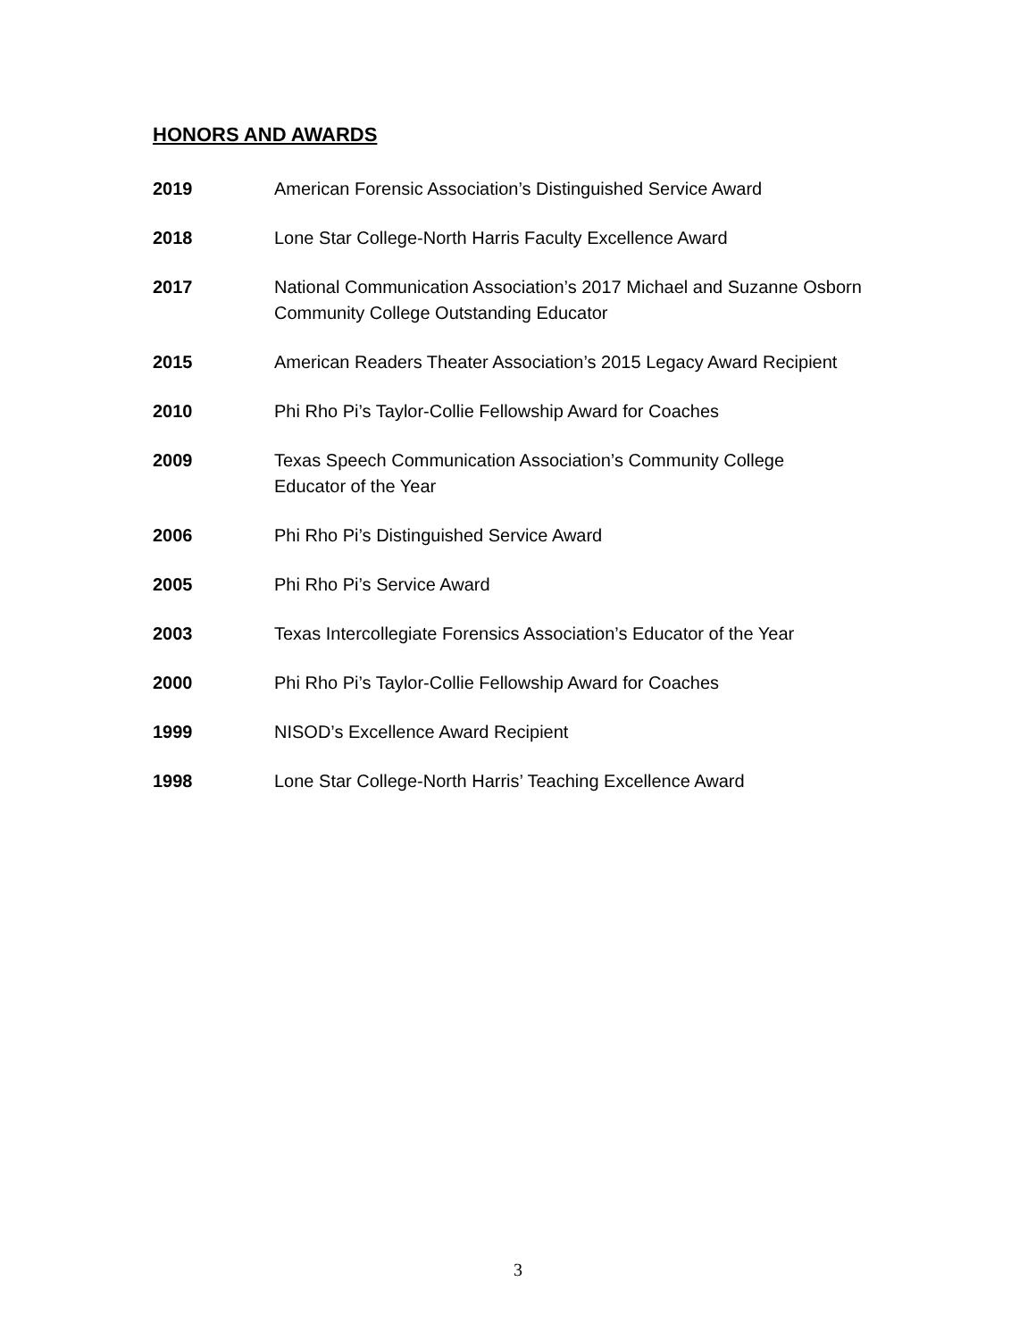HONORS AND AWARDS
2019 American Forensic Association’s Distinguished Service Award
2018 Lone Star College-North Harris Faculty Excellence Award
2017 National Communication Association’s 2017 Michael and Suzanne Osborn
Community College Outstanding Educator
2015 American Readers Theater Association’s 2015 Legacy Award Recipient
2010 Phi Rho Pi’s Taylor-Collie Fellowship Award for Coaches
2009 Texas Speech Communication Association’s Community College
Educator of the Year
2006 Phi Rho Pi’s Distinguished Service Award
2005 Phi Rho Pi’s Service Award
2003 Texas Intercollegiate Forensics Association’s Educator of the Year
2000 Phi Rho Pi’s Taylor-Collie Fellowship Award for Coaches
1999 NISOD’s Excellence Award Recipient
1998 Lone Star College-North Harris’ Teaching Excellence Award
3